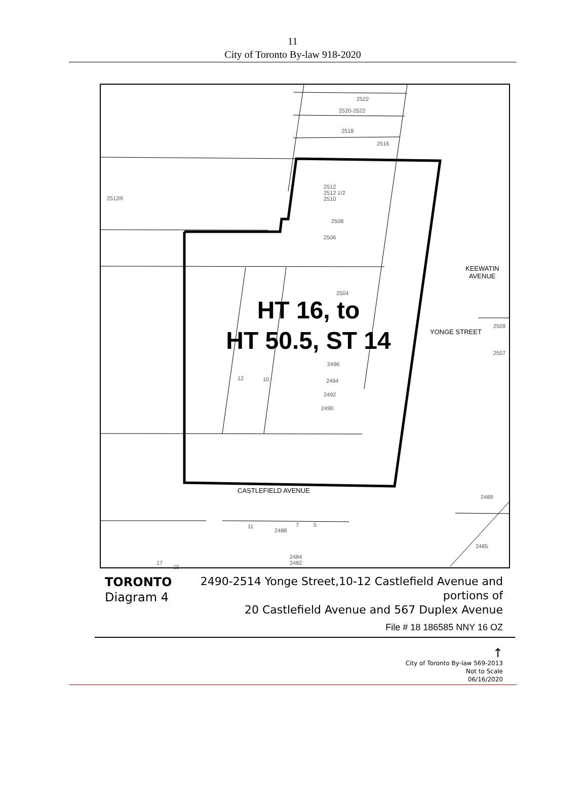11
City of Toronto By-law 918-2020
2522
2520-2522
2518
2516
2512R
2512
2512 1/2
2510
2508
2506
2504
2496
2494
2492
2490
12 10
KEEWATIN
AVENUE
YONGE STREET
2509
2507
2489
2485
CASTLEFIELD AVENUE
11
2488
7 5
2484
2482
17
15
HT 16, to
HT 50.5, ST 14
TORONTO
Diagram 4
2490-2514 Yonge Street,10-12 Castlefield Avenue and portions of
20 Castlefield Avenue and 567 Duplex Avenue
File # 18 186585 NNY 16 OZ
↑
City of Toronto By-law 569-2013
Not to Scale
06/16/2020